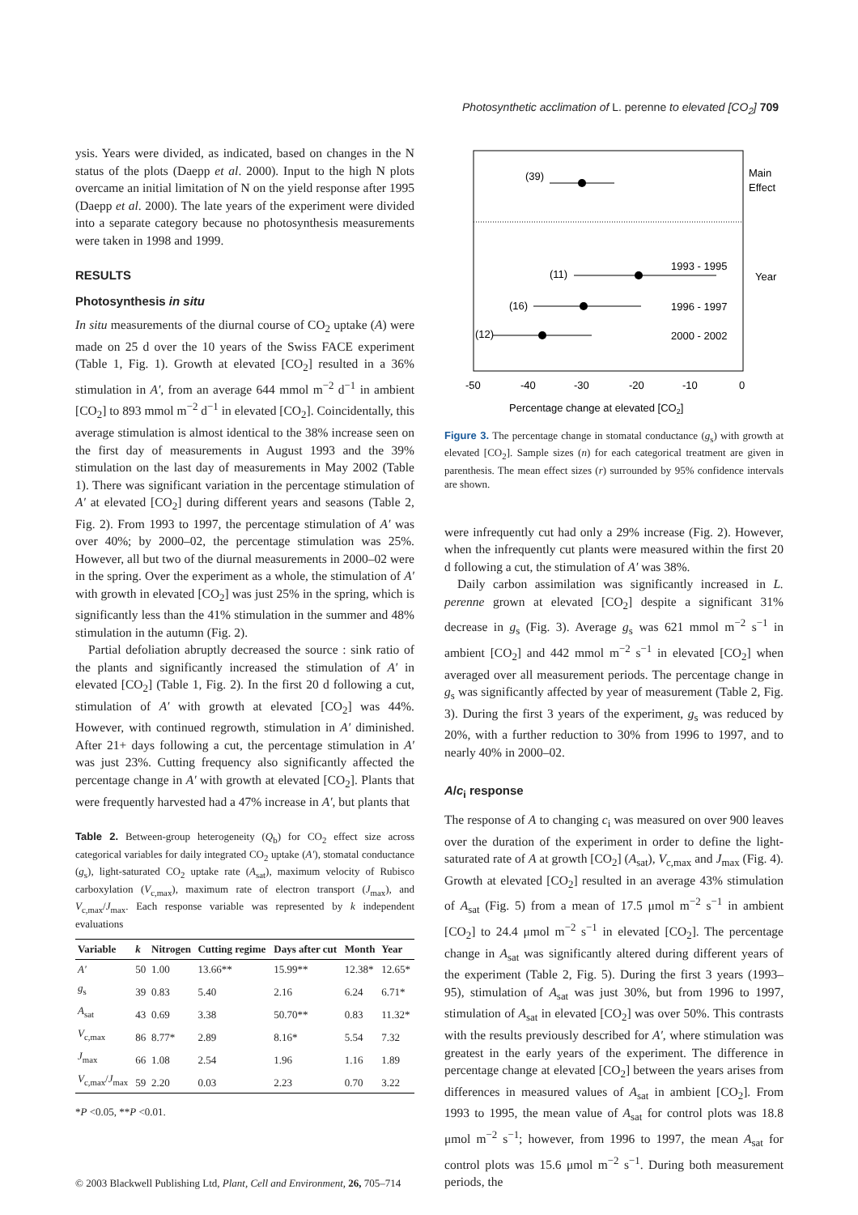Photosynthetic acclimation of L. perenne to elevated [CO<sub>2</sub>] 709
ysis. Years were divided, as indicated, based on changes in the N status of the plots (Daepp et al. 2000). Input to the high N plots overcame an initial limitation of N on the yield response after 1995 (Daepp et al. 2000). The late years of the experiment were divided into a separate category because no photosynthesis measurements were taken in 1998 and 1999.
RESULTS
Photosynthesis in situ
In situ measurements of the diurnal course of CO<sub>2</sub> uptake (A) were made on 25 d over the 10 years of the Swiss FACE experiment (Table 1, Fig. 1). Growth at elevated [CO<sub>2</sub>] resulted in a 36% stimulation in A′, from an average 644 mmol m<sup>−2</sup> d<sup>−1</sup> in ambient [CO<sub>2</sub>] to 893 mmol m<sup>−2</sup> d<sup>−1</sup> in elevated [CO<sub>2</sub>]. Coincidentally, this average stimulation is almost identical to the 38% increase seen on the first day of measurements in August 1993 and the 39% stimulation on the last day of measurements in May 2002 (Table 1). There was significant variation in the percentage stimulation of A′ at elevated [CO<sub>2</sub>] during different years and seasons (Table 2, Fig. 2). From 1993 to 1997, the percentage stimulation of A′ was over 40%; by 2000–02, the percentage stimulation was 25%. However, all but two of the diurnal measurements in 2000–02 were in the spring. Over the experiment as a whole, the stimulation of A′ with growth in elevated [CO<sub>2</sub>] was just 25% in the spring, which is significantly less than the 41% stimulation in the summer and 48% stimulation in the autumn (Fig. 2).
Partial defoliation abruptly decreased the source : sink ratio of the plants and significantly increased the stimulation of A′ in elevated [CO<sub>2</sub>] (Table 1, Fig. 2). In the first 20 d following a cut, stimulation of A′ with growth at elevated [CO<sub>2</sub>] was 44%. However, with continued regrowth, stimulation in A′ diminished. After 21+ days following a cut, the percentage stimulation in A′ was just 23%. Cutting frequency also significantly affected the percentage change in A′ with growth at elevated [CO<sub>2</sub>]. Plants that were frequently harvested had a 47% increase in A′, but plants that
Table 2. Between-group heterogeneity (Q<sub>b</sub>) for CO<sub>2</sub> effect size across categorical variables for daily integrated CO<sub>2</sub> uptake (A′), stomatal conductance (g<sub>s</sub>), light-saturated CO<sub>2</sub> uptake rate (A<sub>sat</sub>), maximum velocity of Rubisco carboxylation (V<sub>c,max</sub>), maximum rate of electron transport (J<sub>max</sub>), and V<sub>c,max</sub>/J<sub>max</sub>. Each response variable was represented by k independent evaluations
| Variable | k | Nitrogen | Cutting regime | Days after cut | Month | Year |
| --- | --- | --- | --- | --- | --- | --- |
| A′ | 50 | 1.00 | 13.66** | 15.99** | 12.38* | 12.65* |
| g<sub>s</sub> | 39 | 0.83 | 5.40 | 2.16 | 6.24 | 6.71* |
| A<sub>sat</sub> | 43 | 0.69 | 3.38 | 50.70** | 0.83 | 11.32* |
| V<sub>c,max</sub> | 86 | 8.77* | 2.89 | 8.16* | 5.54 | 7.32 |
| J<sub>max</sub> | 66 | 1.08 | 2.54 | 1.96 | 1.16 | 1.89 |
| V<sub>c,max</sub>/ J<sub>max</sub> | 59 | 2.20 | 0.03 | 2.23 | 0.70 | 3.22 |
*P <0.05, **P <0.01.
(39)
Main
Effect
(11)
1993 - 1995
Year
(16)
1996 - 1997
(12)
2000 - 2002
-50
-40
-30
-20
-10
0
Percentage change at elevated [CO2]
Figure 3. The percentage change in stomatal conductance (g<sub>s</sub>) with growth at elevated [CO<sub>2</sub>]. Sample sizes (n) for each categorical treatment are given in parenthesis. The mean effect sizes (r) surrounded by 95% confidence intervals are shown.
were infrequently cut had only a 29% increase (Fig. 2). However, when the infrequently cut plants were measured within the first 20 d following a cut, the stimulation of A′ was 38%.
Daily carbon assimilation was significantly increased in L. perenne grown at elevated [CO<sub>2</sub>] despite a significant 31% decrease in g<sub>s</sub> (Fig. 3). Average g<sub>s</sub> was 621 mmol m<sup>−2</sup> s<sup>−1</sup> in ambient [CO<sub>2</sub>] and 442 mmol m<sup>−2</sup> s<sup>−1</sup> in elevated [CO<sub>2</sub>] when averaged over all measurement periods. The percentage change in g<sub>s</sub> was significantly affected by year of measurement (Table 2, Fig. 3). During the first 3 years of the experiment, g<sub>s</sub> was reduced by 20%, with a further reduction to 30% from 1996 to 1997, and to nearly 40% in 2000–02.
A/c<sub>i</sub> response
The response of A to changing c<sub>i</sub> was measured on over 900 leaves over the duration of the experiment in order to define the light-saturated rate of A at growth [CO<sub>2</sub>] (A<sub>sat</sub>), V<sub>c,max</sub> and J<sub>max</sub> (Fig. 4). Growth at elevated [CO<sub>2</sub>] resulted in an average 43% stimulation of A<sub>sat</sub> (Fig. 5) from a mean of 17.5 μmol m<sup>−2</sup> s<sup>−1</sup> in ambient [CO<sub>2</sub>] to 24.4 μmol m<sup>−2</sup> s<sup>−1</sup> in elevated [CO<sub>2</sub>]. The percentage change in A<sub>sat</sub> was significantly altered during different years of the experiment (Table 2, Fig. 5). During the first 3 years (1993–95), stimulation of A<sub>sat</sub> was just 30%, but from 1996 to 1997, stimulation of A<sub>sat</sub> in elevated [CO<sub>2</sub>] was over 50%. This contrasts with the results previously described for A′, where stimulation was greatest in the early years of the experiment. The difference in percentage change at elevated [CO<sub>2</sub>] between the years arises from differences in measured values of A<sub>sat</sub> in ambient [CO<sub>2</sub>]. From 1993 to 1995, the mean value of A<sub>sat</sub> for control plots was 18.8 μmol m<sup>−2</sup> s<sup>−1</sup>; however, from 1996 to 1997, the mean A<sub>sat</sub> for control plots was 15.6 μmol m<sup>−2</sup> s<sup>−1</sup>. During both measurement periods, the
© 2003 Blackwell Publishing Ltd, Plant, Cell and Environment, 26, 705–714